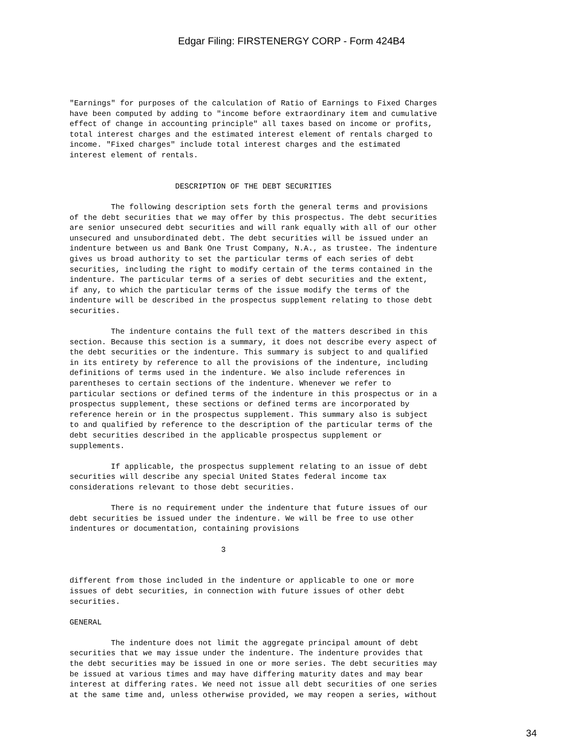Edgar Filing: FIRSTENERGY CORP - Form 424B4
"Earnings" for purposes of the calculation of Ratio of Earnings to Fixed Charges
have been computed by adding to "income before extraordinary item and cumulative
effect of change in accounting principle" all taxes based on income or profits,
total interest charges and the estimated interest element of rentals charged to
income. "Fixed charges" include total interest charges and the estimated
interest element of rentals.


                       DESCRIPTION OF THE DEBT SECURITIES

         The following description sets forth the general terms and provisions
of the debt securities that we may offer by this prospectus. The debt securities
are senior unsecured debt securities and will rank equally with all of our other
unsecured and unsubordinated debt. The debt securities will be issued under an
indenture between us and Bank One Trust Company, N.A., as trustee. The indenture
gives us broad authority to set the particular terms of each series of debt
securities, including the right to modify certain of the terms contained in the
indenture. The particular terms of a series of debt securities and the extent,
if any, to which the particular terms of the issue modify the terms of the
indenture will be described in the prospectus supplement relating to those debt
securities.

         The indenture contains the full text of the matters described in this
section. Because this section is a summary, it does not describe every aspect of
the debt securities or the indenture. This summary is subject to and qualified
in its entirety by reference to all the provisions of the indenture, including
definitions of terms used in the indenture. We also include references in
parentheses to certain sections of the indenture. Whenever we refer to
particular sections or defined terms of the indenture in this prospectus or in a
prospectus supplement, these sections or defined terms are incorporated by
reference herein or in the prospectus supplement. This summary also is subject
to and qualified by reference to the description of the particular terms of the
debt securities described in the applicable prospectus supplement or
supplements.

         If applicable, the prospectus supplement relating to an issue of debt
securities will describe any special United States federal income tax
considerations relevant to those debt securities.

         There is no requirement under the indenture that future issues of our
debt securities be issued under the indenture. We will be free to use other
indentures or documentation, containing provisions

                                 3


different from those included in the indenture or applicable to one or more
issues of debt securities, in connection with future issues of other debt
securities.

GENERAL

         The indenture does not limit the aggregate principal amount of debt
securities that we may issue under the indenture. The indenture provides that
the debt securities may be issued in one or more series. The debt securities may
be issued at various times and may have differing maturity dates and may bear
interest at differing rates. We need not issue all debt securities of one series
at the same time and, unless otherwise provided, we may reopen a series, without
34